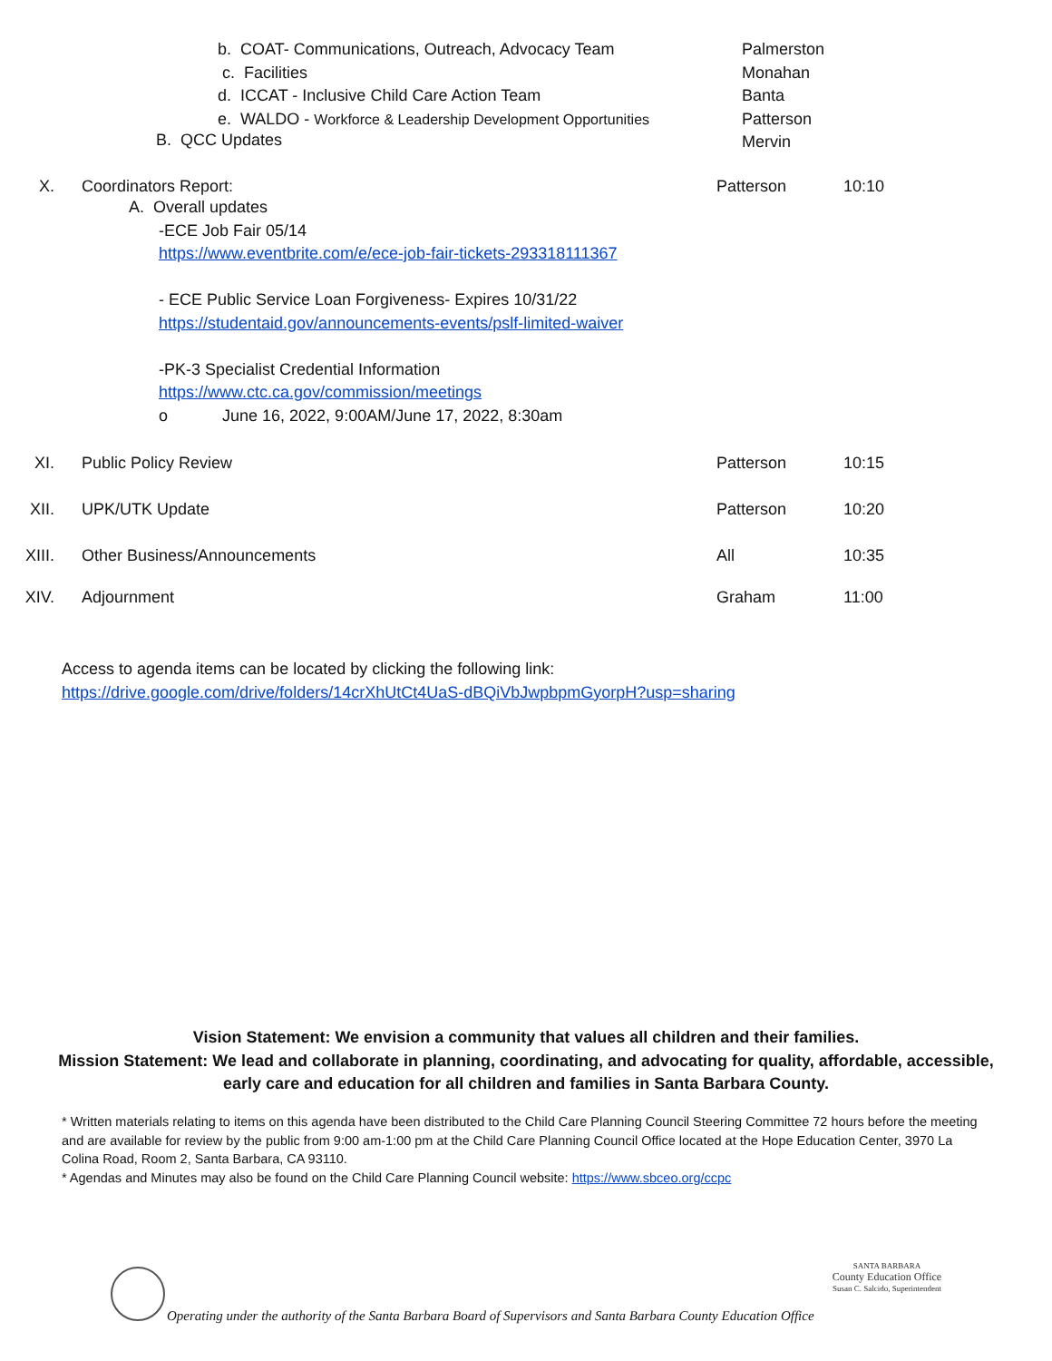b. COAT- Communications, Outreach, Advocacy Team
c. Facilities
d. ICCAT - Inclusive Child Care Action Team
e. WALDO - Workforce & Leadership Development Opportunities
B. QCC Updates
Palmerston
Monahan
Banta
Patterson
Mervin
X. Coordinators Report:
A. Overall updates
-ECE Job Fair 05/14
https://www.eventbrite.com/e/ece-job-fair-tickets-293318111367
- ECE Public Service Loan Forgiveness- Expires 10/31/22
https://studentaid.gov/announcements-events/pslf-limited-waiver
-PK-3 Specialist Credential Information
https://www.ctc.ca.gov/commission/meetings
o June 16, 2022, 9:00AM/June 17, 2022, 8:30am
Patterson 10:10
XI. Public Policy Review Patterson 10:15
XII. UPK/UTK Update Patterson 10:20
XIII. Other Business/Announcements All 10:35
XIV. Adjournment Graham 11:00
Access to agenda items can be located by clicking the following link:
https://drive.google.com/drive/folders/14crXhUtCt4UaS-dBQiVbJwpbpmGyorpH?usp=sharing
Vision Statement: We envision a community that values all children and their families.
Mission Statement: We lead and collaborate in planning, coordinating, and advocating for quality, affordable, accessible, early care and education for all children and families in Santa Barbara County.
* Written materials relating to items on this agenda have been distributed to the Child Care Planning Council Steering Committee 72 hours before the meeting and are available for review by the public from 9:00 am-1:00 pm at the Child Care Planning Council Office located at the Hope Education Center, 3970 La Colina Road, Room 2, Santa Barbara, CA 93110.
* Agendas and Minutes may also be found on the Child Care Planning Council website: https://www.sbceo.org/ccpc
Operating under the authority of the Santa Barbara Board of Supervisors and Santa Barbara County Education Office
SANTA BARBARA
County Education Office
Susan C. Salcido, Superintendent